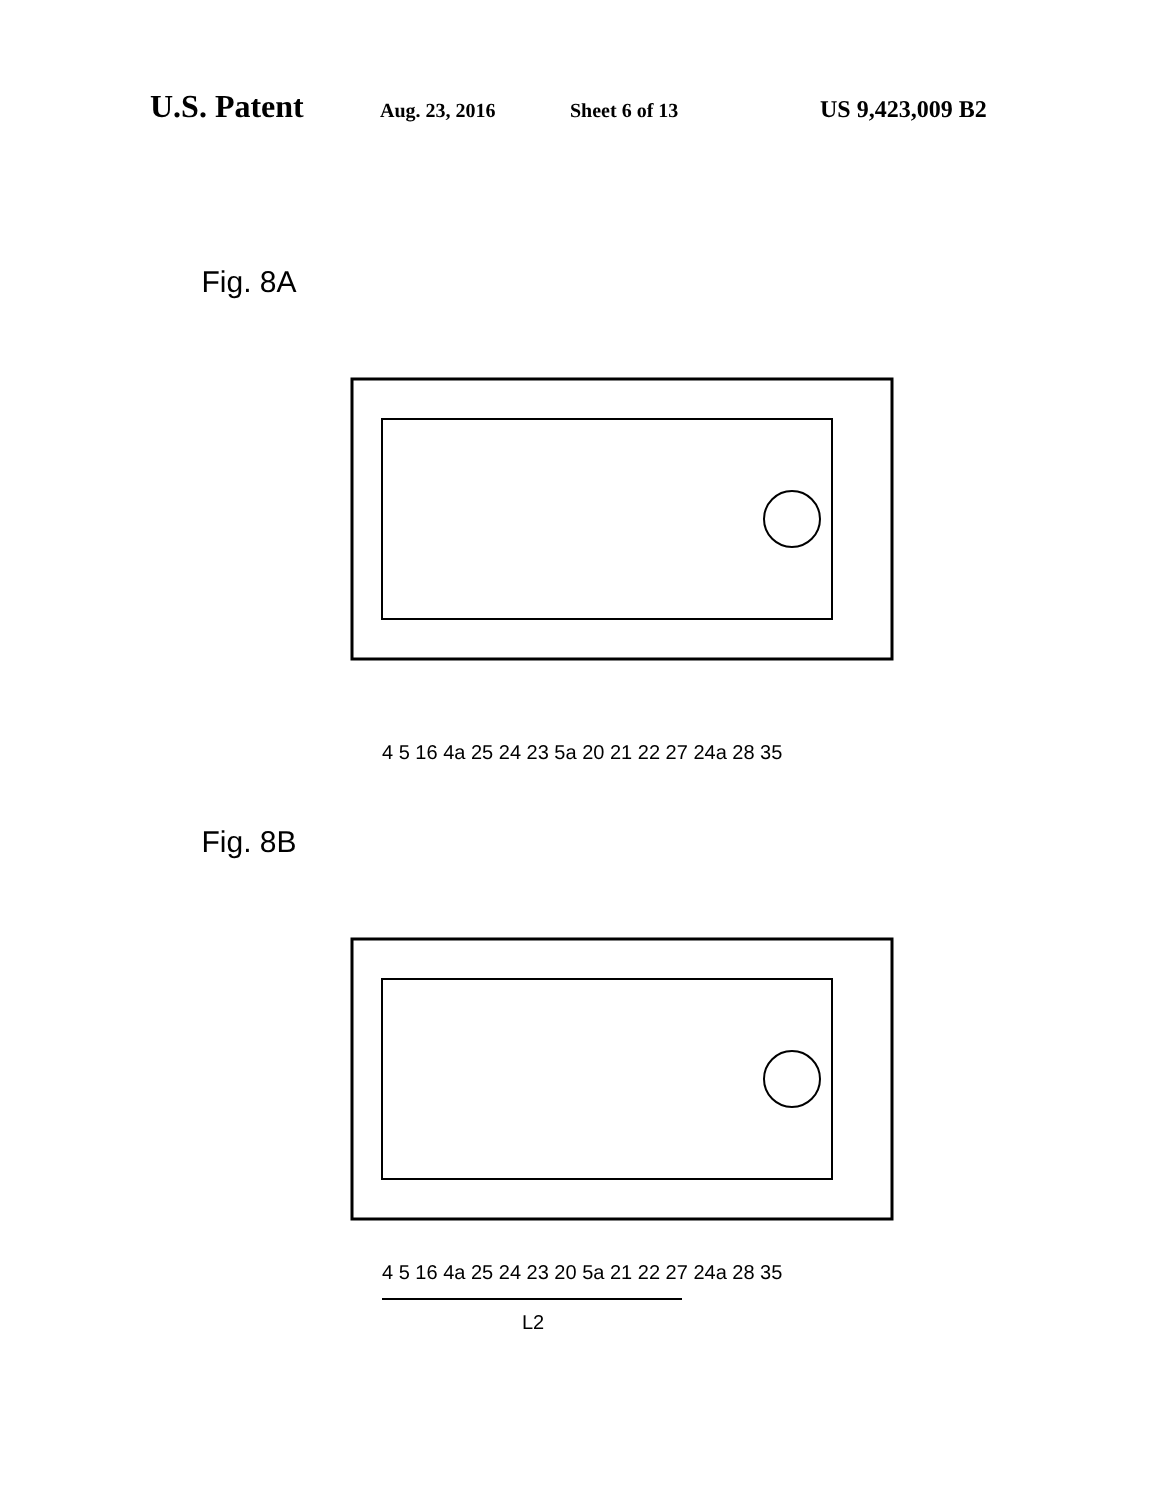U.S. Patent Aug. 23, 2016 Sheet 6 of 13 US 9,423,009 B2
Fig. 8A
4 5 16 4a 25 24 23 5a 20 21 22 27 24a 28 35
Fig. 8B
4 5 16 4a 25 24 23 20 5a 21 22 27 24a 28 35
L2